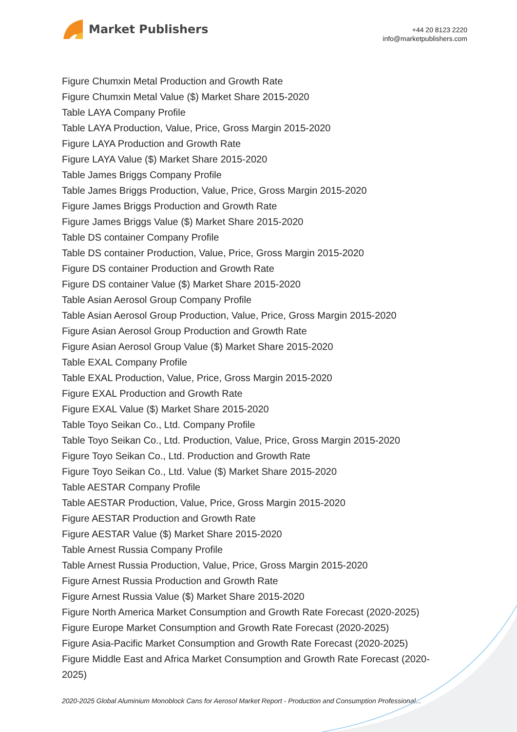Market Publishers
+44 20 8123 2220
info@marketpublishers.com
Figure Chumxin Metal Production and Growth Rate
Figure Chumxin Metal Value ($) Market Share 2015-2020
Table LAYA Company Profile
Table LAYA Production, Value, Price, Gross Margin 2015-2020
Figure LAYA Production and Growth Rate
Figure LAYA Value ($) Market Share 2015-2020
Table James Briggs Company Profile
Table James Briggs Production, Value, Price, Gross Margin 2015-2020
Figure James Briggs Production and Growth Rate
Figure James Briggs Value ($) Market Share 2015-2020
Table DS container Company Profile
Table DS container Production, Value, Price, Gross Margin 2015-2020
Figure DS container Production and Growth Rate
Figure DS container Value ($) Market Share 2015-2020
Table Asian Aerosol Group Company Profile
Table Asian Aerosol Group Production, Value, Price, Gross Margin 2015-2020
Figure Asian Aerosol Group Production and Growth Rate
Figure Asian Aerosol Group Value ($) Market Share 2015-2020
Table EXAL Company Profile
Table EXAL Production, Value, Price, Gross Margin 2015-2020
Figure EXAL Production and Growth Rate
Figure EXAL Value ($) Market Share 2015-2020
Table Toyo Seikan Co., Ltd. Company Profile
Table Toyo Seikan Co., Ltd. Production, Value, Price, Gross Margin 2015-2020
Figure Toyo Seikan Co., Ltd. Production and Growth Rate
Figure Toyo Seikan Co., Ltd. Value ($) Market Share 2015-2020
Table AESTAR Company Profile
Table AESTAR Production, Value, Price, Gross Margin 2015-2020
Figure AESTAR Production and Growth Rate
Figure AESTAR Value ($) Market Share 2015-2020
Table Arnest Russia Company Profile
Table Arnest Russia Production, Value, Price, Gross Margin 2015-2020
Figure Arnest Russia Production and Growth Rate
Figure Arnest Russia Value ($) Market Share 2015-2020
Figure North America Market Consumption and Growth Rate Forecast (2020-2025)
Figure Europe Market Consumption and Growth Rate Forecast (2020-2025)
Figure Asia-Pacific Market Consumption and Growth Rate Forecast (2020-2025)
Figure Middle East and Africa Market Consumption and Growth Rate Forecast (2020-2025)
2020-2025 Global Aluminium Monoblock Cans for Aerosol Market Report - Production and Consumption Professional...